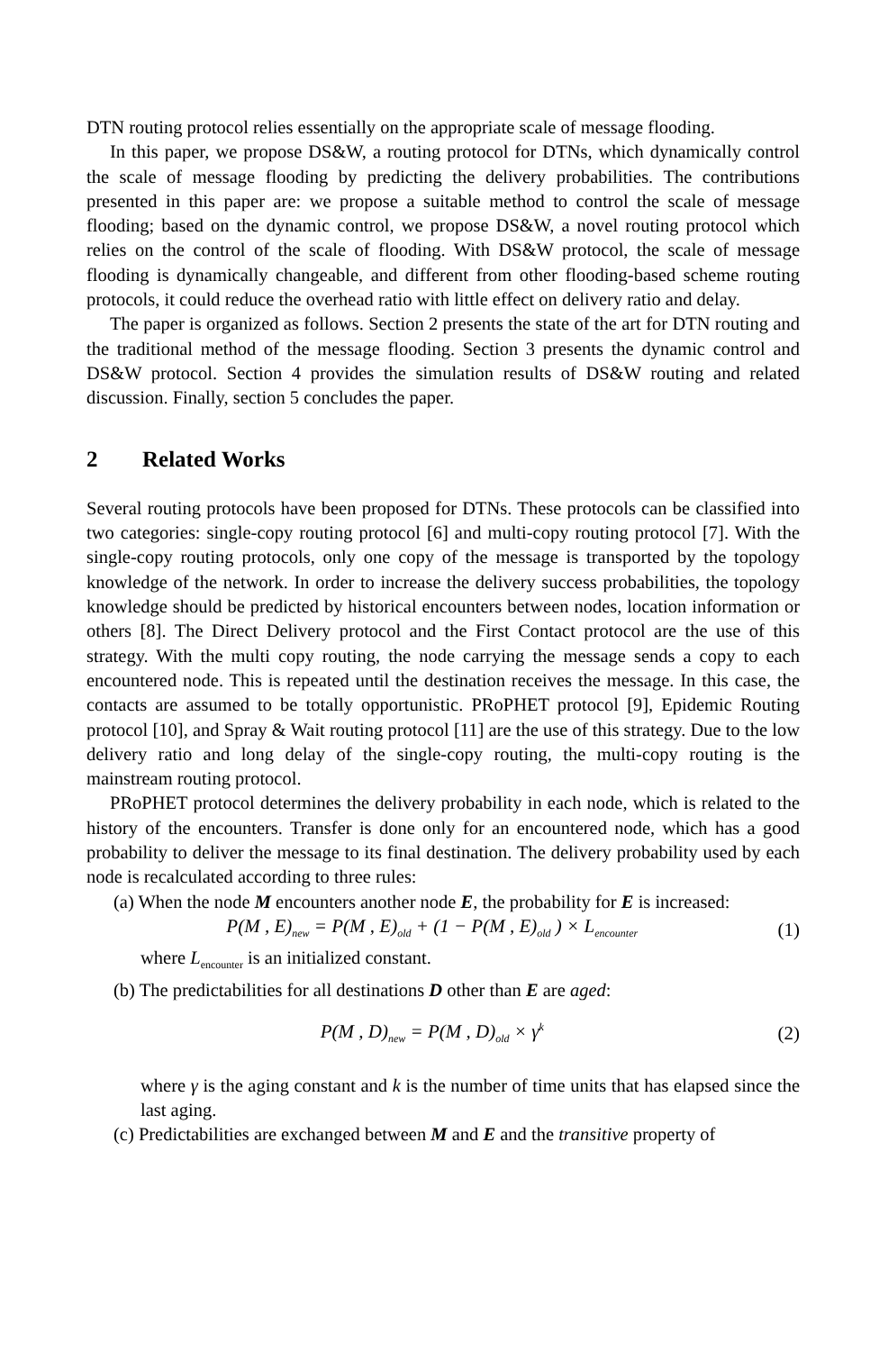DTN routing protocol relies essentially on the appropriate scale of message flooding.
In this paper, we propose DS&W, a routing protocol for DTNs, which dynamically control the scale of message flooding by predicting the delivery probabilities. The contributions presented in this paper are: we propose a suitable method to control the scale of message flooding; based on the dynamic control, we propose DS&W, a novel routing protocol which relies on the control of the scale of flooding. With DS&W protocol, the scale of message flooding is dynamically changeable, and different from other flooding-based scheme routing protocols, it could reduce the overhead ratio with little effect on delivery ratio and delay.
The paper is organized as follows. Section 2 presents the state of the art for DTN routing and the traditional method of the message flooding. Section 3 presents the dynamic control and DS&W protocol. Section 4 provides the simulation results of DS&W routing and related discussion. Finally, section 5 concludes the paper.
2 Related Works
Several routing protocols have been proposed for DTNs. These protocols can be classified into two categories: single-copy routing protocol [6] and multi-copy routing protocol [7]. With the single-copy routing protocols, only one copy of the message is transported by the topology knowledge of the network. In order to increase the delivery success probabilities, the topology knowledge should be predicted by historical encounters between nodes, location information or others [8]. The Direct Delivery protocol and the First Contact protocol are the use of this strategy. With the multi copy routing, the node carrying the message sends a copy to each encountered node. This is repeated until the destination receives the message. In this case, the contacts are assumed to be totally opportunistic. PRoPHET protocol [9], Epidemic Routing protocol [10], and Spray & Wait routing protocol [11] are the use of this strategy. Due to the low delivery ratio and long delay of the single-copy routing, the multi-copy routing is the mainstream routing protocol.
PRoPHET protocol determines the delivery probability in each node, which is related to the history of the encounters. Transfer is done only for an encountered node, which has a good probability to deliver the message to its final destination. The delivery probability used by each node is recalculated according to three rules:
(a) When the node M encounters another node E, the probability for E is increased:
P(M , E)<sub>new</sub> = P(M , E)<sub>old</sub> + (1 − P(M , E)<sub>old</sub> ) × L<sub>encounter</sub> (1)
where L<sub>encounter</sub> is an initialized constant.
(b) The predictabilities for all destinations D other than E are aged:
P(M , D)<sub>new</sub> = P(M , D)<sub>old</sub> × γ<sup>k</sup> (2)
where γ is the aging constant and k is the number of time units that has elapsed since the last aging.
(c) Predictabilities are exchanged between M and E and the transitive property of